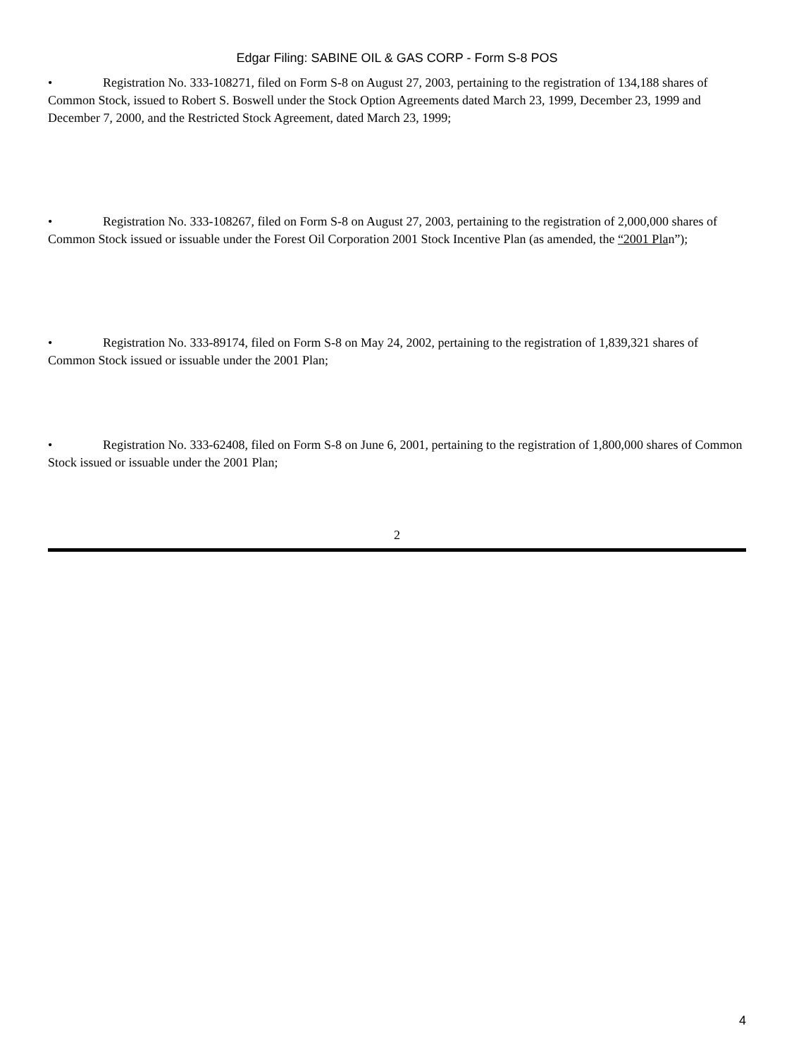Edgar Filing: SABINE OIL & GAS CORP - Form S-8 POS
• Registration No. 333-108271, filed on Form S-8 on August 27, 2003, pertaining to the registration of 134,188 shares of Common Stock, issued to Robert S. Boswell under the Stock Option Agreements dated March 23, 1999, December 23, 1999 and December 7, 2000, and the Restricted Stock Agreement, dated March 23, 1999;
• Registration No. 333-108267, filed on Form S-8 on August 27, 2003, pertaining to the registration of 2,000,000 shares of Common Stock issued or issuable under the Forest Oil Corporation 2001 Stock Incentive Plan (as amended, the “2001 Plan”);
• Registration No. 333-89174, filed on Form S-8 on May 24, 2002, pertaining to the registration of 1,839,321 shares of Common Stock issued or issuable under the 2001 Plan;
• Registration No. 333-62408, filed on Form S-8 on June 6, 2001, pertaining to the registration of 1,800,000 shares of Common Stock issued or issuable under the 2001 Plan;
2
4